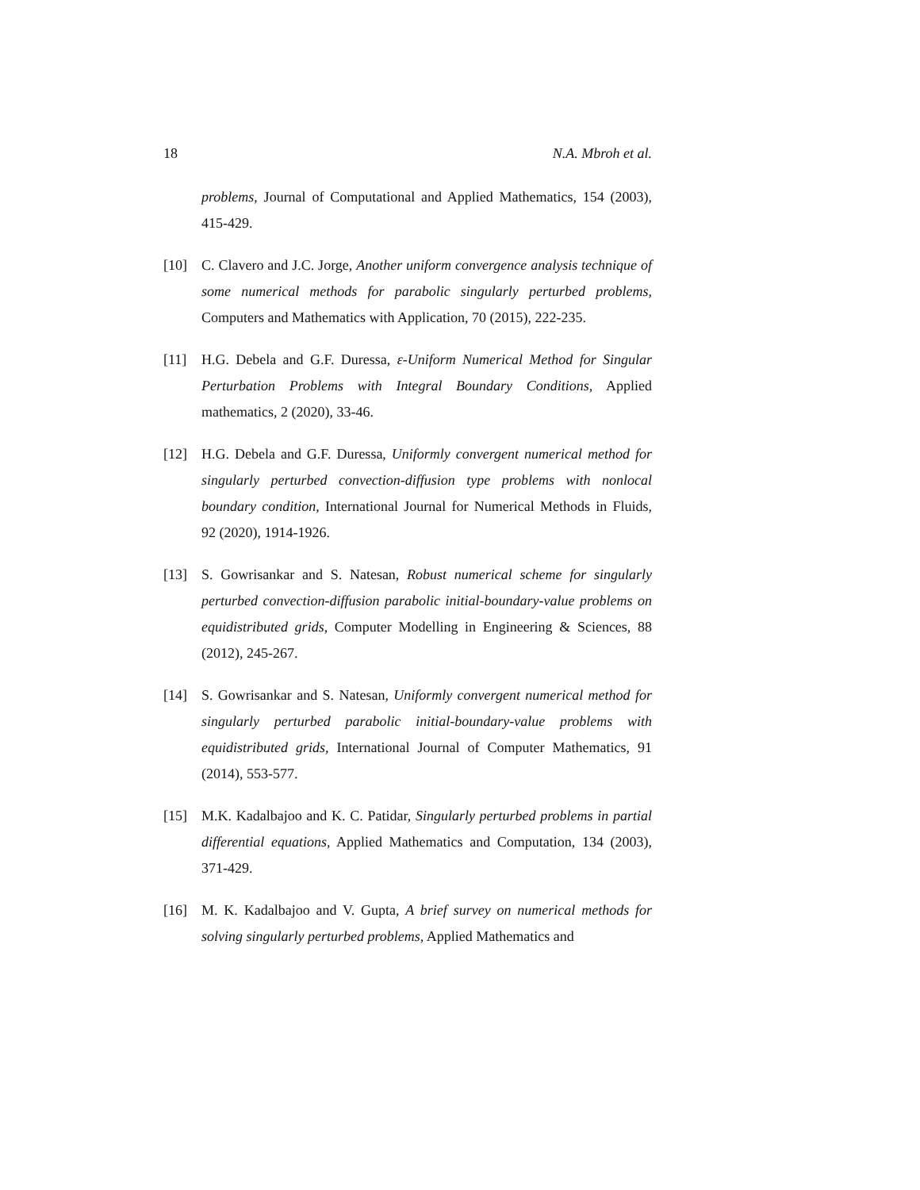18 N.A. Mbroh et al.
problems, Journal of Computational and Applied Mathematics, 154 (2003), 415-429.
[10] C. Clavero and J.C. Jorge, Another uniform convergence analysis technique of some numerical methods for parabolic singularly perturbed problems, Computers and Mathematics with Application, 70 (2015), 222-235.
[11] H.G. Debela and G.F. Duressa, ε-Uniform Numerical Method for Singular Perturbation Problems with Integral Boundary Conditions, Applied mathematics, 2 (2020), 33-46.
[12] H.G. Debela and G.F. Duressa, Uniformly convergent numerical method for singularly perturbed convection-diffusion type problems with nonlocal boundary condition, International Journal for Numerical Methods in Fluids, 92 (2020), 1914-1926.
[13] S. Gowrisankar and S. Natesan, Robust numerical scheme for singularly perturbed convection-diffusion parabolic initial-boundary-value problems on equidistributed grids, Computer Modelling in Engineering & Sciences, 88 (2012), 245-267.
[14] S. Gowrisankar and S. Natesan, Uniformly convergent numerical method for singularly perturbed parabolic initial-boundary-value problems with equidistributed grids, International Journal of Computer Mathematics, 91 (2014), 553-577.
[15] M.K. Kadalbajoo and K. C. Patidar, Singularly perturbed problems in partial differential equations, Applied Mathematics and Computation, 134 (2003), 371-429.
[16] M. K. Kadalbajoo and V. Gupta, A brief survey on numerical methods for solving singularly perturbed problems, Applied Mathematics and